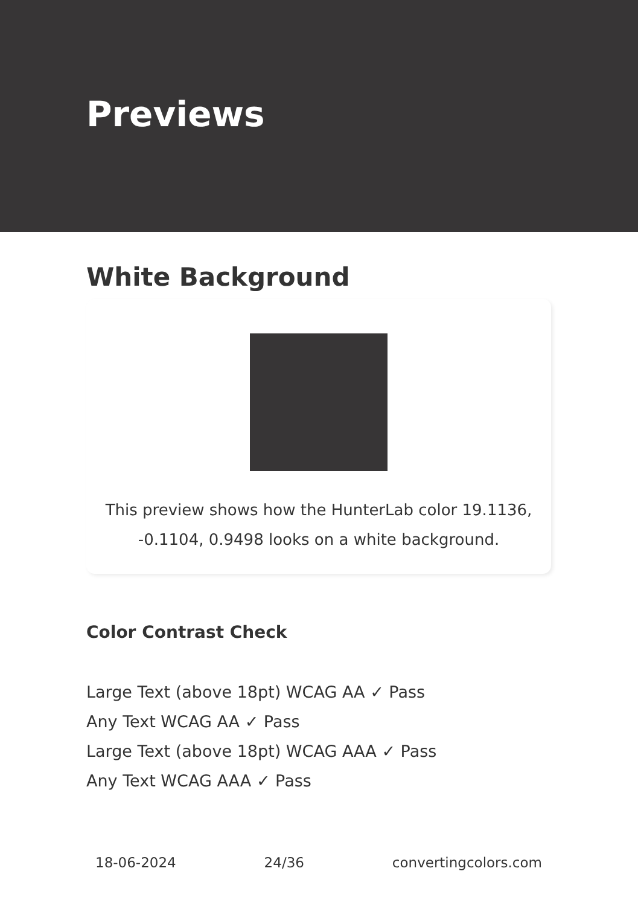Previews
White Background
This preview shows how the HunterLab color 19.1136,
-0.1104, 0.9498 looks on a white background.
Color Contrast Check
Large Text (above 18pt) WCAG AA ✓ Pass
Any Text WCAG AA ✓ Pass
Large Text (above 18pt) WCAG AAA ✓ Pass
Any Text WCAG AAA ✓ Pass
18-06-2024 24/36 convertingcolors.com